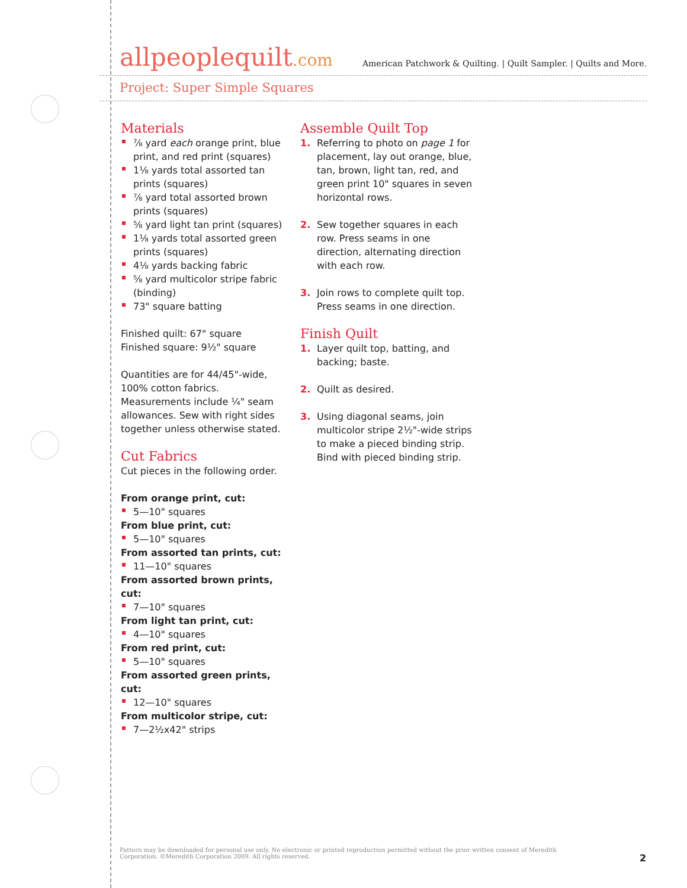allpeoplequilt.com
American Patchwork & Quilting. | Quilt Sampler. | Quilts and More.
Project: Super Simple Squares
Materials
⅞ yard each orange print, blue print, and red print (squares)
1⅛ yards total assorted tan prints (squares)
⅞ yard total assorted brown prints (squares)
⅝ yard light tan print (squares)
1⅛ yards total assorted green prints (squares)
4⅛ yards backing fabric
⅝ yard multicolor stripe fabric (binding)
73" square batting
Finished quilt: 67" square
Finished square: 9½" square
Quantities are for 44/45"-wide, 100% cotton fabrics. Measurements include ¼" seam allowances. Sew with right sides together unless otherwise stated.
Cut Fabrics
Cut pieces in the following order.
From orange print, cut:
5—10" squares
From blue print, cut:
5—10" squares
From assorted tan prints, cut:
11—10" squares
From assorted brown prints, cut:
7—10" squares
From light tan print, cut:
4—10" squares
From red print, cut:
5—10" squares
From assorted green prints, cut:
12—10" squares
From multicolor stripe, cut:
7—2½x42" strips
Assemble Quilt Top
1. Referring to photo on page 1 for placement, lay out orange, blue, tan, brown, light tan, red, and green print 10" squares in seven horizontal rows.
2. Sew together squares in each row. Press seams in one direction, alternating direction with each row.
3. Join rows to complete quilt top. Press seams in one direction.
Finish Quilt
1. Layer quilt top, batting, and backing; baste.
2. Quilt as desired.
3. Using diagonal seams, join multicolor stripe 2½"-wide strips to make a pieced binding strip. Bind with pieced binding strip.
Pattern may be downloaded for personal use only. No electronic or printed reproduction permitted without the prior written consent of Meredith Corporation. ©Meredith Corporation 2009. All rights reserved.
2